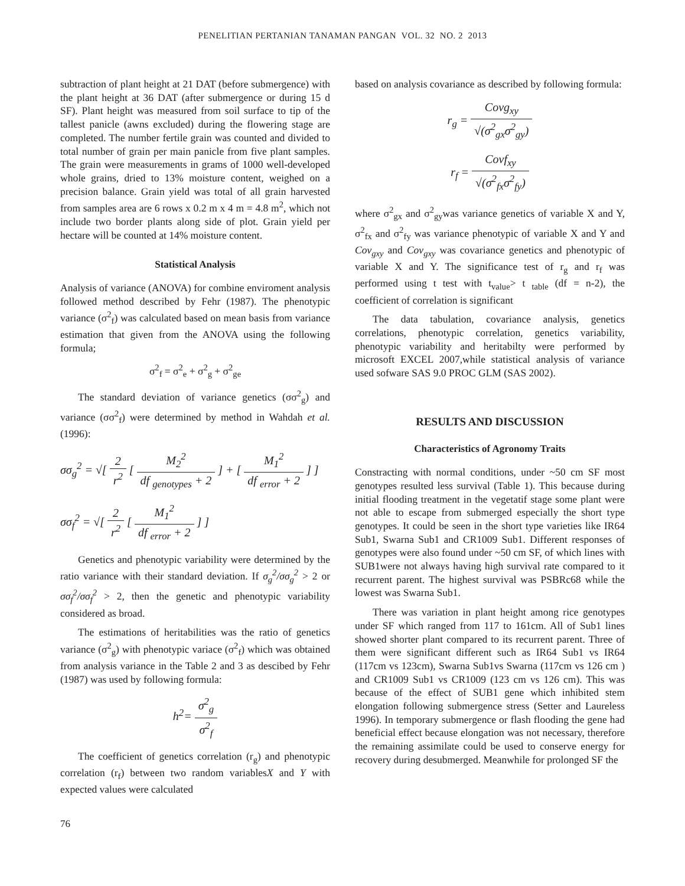PENELITIAN PERTANIAN TANAMAN PANGAN VOL. 32 NO. 2 2013
subtraction of plant height at 21 DAT (before submergence) with the plant height at 36 DAT (after submergence or during 15 d SF). Plant height was measured from soil surface to tip of the tallest panicle (awns excluded) during the flowering stage are completed. The number fertile grain was counted and divided to total number of grain per main panicle from five plant samples. The grain were measurements in grams of 1000 well-developed whole grains, dried to 13% moisture content, weighed on a precision balance. Grain yield was total of all grain harvested from samples area are 6 rows x 0.2 m x 4 m = 4.8 m<sup>2</sup>, which not include two border plants along side of plot. Grain yield per hectare will be counted at 14% moisture content.
Statistical Analysis
Analysis of variance (ANOVA) for combine enviroment analysis followed method described by Fehr (1987). The phenotypic variance (σ<sup>2</sup><sub>f</sub>) was calculated based on mean basis from variance estimation that given from the ANOVA using the following formula;
σ<sup>2</sup><sub>f</sub> = σ<sup>2</sup><sub>e</sub> + σ<sup>2</sup><sub>g</sub> + σ<sup>2</sup><sub>ge</sub>
The standard deviation of variance genetics (σσ<sup>2</sup><sub>g</sub>) and variance (σσ<sup>2</sup><sub>f</sub>) were determined by method in Wahdah et al. (1996):
σσ<sub>g</sub><sup>2</sup> = √[ 2 r<sup>2</sup> [ M<sub>2</sub><sup>2</sup> df <sub>genotypes</sub> + 2 ] + [ M<sub>1</sub><sup>2</sup> df <sub>error</sub> + 2 ] ]
σσ<sub>f</sub><sup>2</sup> = √[ 2 r<sup>2</sup> [ M<sub>1</sub><sup>2</sup> df <sub>error</sub> + 2 ] ]
Genetics and phenotypic variability were determined by the ratio variance with their standard deviation. If σ<sub>g</sub><sup>2</sup>/σσ<sub>g</sub><sup>2</sup> > 2 or σσ<sub>f</sub><sup>2</sup>/σσ<sub>f</sub><sup>2</sup> > 2, then the genetic and phenotypic variability considered as broad.
The estimations of heritabilities was the ratio of genetics variance (σ<sup>2</sup><sub>g</sub>) with phenotypic variace (σ<sup>2</sup><sub>f</sub>) which was obtained from analysis variance in the Table 2 and 3 as descibed by Fehr (1987) was used by following formula:
h<sup>2</sup>= σ<sup>2</sup><sub>g</sub> σ<sup>2</sup><sub>f</sub>
The coefficient of genetics correlation (r<sub>g</sub>) and phenotypic correlation (r<sub>f</sub>) between two random variablesX and Y with expected values were calculated
based on analysis covariance as described by following formula:
r<sub>g</sub> = Covg<sub>xy</sub> √(σ<sup>2</sup><sub>gx</sub>σ<sup>2</sup><sub>gy</sub>)
r<sub>f</sub> = Covf<sub>xy</sub> √(σ<sup>2</sup><sub>fx</sub>σ<sup>2</sup><sub>fy</sub>)
where σ<sup>2</sup><sub>gx</sub> and σ<sup>2</sup><sub>gy</sub>was variance genetics of variable X and Y, σ<sup>2</sup><sub>fx</sub> and σ<sup>2</sup><sub>fy</sub> was variance phenotypic of variable X and Y and Cov<sub>gxy</sub> and Cov<sub>gxy</sub> was covariance genetics and phenotypic of variable X and Y. The significance test of r<sub>g</sub> and r<sub>f</sub> was performed using t test with t<sub>value</sub>> t <sub>table</sub> (df = n-2), the coefficient of correlation is significant
The data tabulation, covariance analysis, genetics correlations, phenotypic correlation, genetics variability, phenotypic variability and heritabilty were performed by microsoft EXCEL 2007,while statistical analysis of variance used sofware SAS 9.0 PROC GLM (SAS 2002).
RESULTS AND DISCUSSION
Characteristics of Agronomy Traits
Constracting with normal conditions, under ~50 cm SF most genotypes resulted less survival (Table 1). This because during initial flooding treatment in the vegetatif stage some plant were not able to escape from submerged especially the short type genotypes. It could be seen in the short type varieties like IR64 Sub1, Swarna Sub1 and CR1009 Sub1. Different responses of genotypes were also found under ~50 cm SF, of which lines with SUB1were not always having high survival rate compared to it recurrent parent. The highest survival was PSBRc68 while the lowest was Swarna Sub1.
There was variation in plant height among rice genotypes under SF which ranged from 117 to 161cm. All of Sub1 lines showed shorter plant compared to its recurrent parent. Three of them were significant different such as IR64 Sub1 vs IR64 (117cm vs 123cm), Swarna Sub1vs Swarna (117cm vs 126 cm ) and CR1009 Sub1 vs CR1009 (123 cm vs 126 cm). This was because of the effect of SUB1 gene which inhibited stem elongation following submergence stress (Setter and Laureless 1996). In temporary submergence or flash flooding the gene had beneficial effect because elongation was not necessary, therefore the remaining assimilate could be used to conserve energy for recovery during desubmerged. Meanwhile for prolonged SF the
76